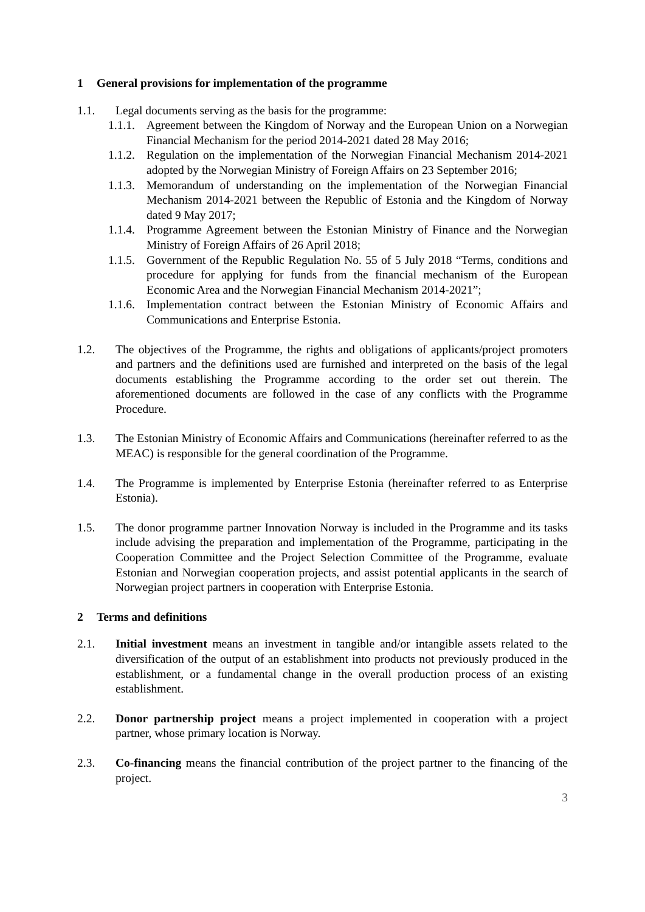1 General provisions for implementation of the programme
1.1. Legal documents serving as the basis for the programme:
1.1.1. Agreement between the Kingdom of Norway and the European Union on a Norwegian Financial Mechanism for the period 2014-2021 dated 28 May 2016;
1.1.2. Regulation on the implementation of the Norwegian Financial Mechanism 2014-2021 adopted by the Norwegian Ministry of Foreign Affairs on 23 September 2016;
1.1.3. Memorandum of understanding on the implementation of the Norwegian Financial Mechanism 2014-2021 between the Republic of Estonia and the Kingdom of Norway dated 9 May 2017;
1.1.4. Programme Agreement between the Estonian Ministry of Finance and the Norwegian Ministry of Foreign Affairs of 26 April 2018;
1.1.5. Government of the Republic Regulation No. 55 of 5 July 2018 “Terms, conditions and procedure for applying for funds from the financial mechanism of the European Economic Area and the Norwegian Financial Mechanism 2014-2021”;
1.1.6. Implementation contract between the Estonian Ministry of Economic Affairs and Communications and Enterprise Estonia.
1.2. The objectives of the Programme, the rights and obligations of applicants/project promoters and partners and the definitions used are furnished and interpreted on the basis of the legal documents establishing the Programme according to the order set out therein. The aforementioned documents are followed in the case of any conflicts with the Programme Procedure.
1.3. The Estonian Ministry of Economic Affairs and Communications (hereinafter referred to as the MEAC) is responsible for the general coordination of the Programme.
1.4. The Programme is implemented by Enterprise Estonia (hereinafter referred to as Enterprise Estonia).
1.5. The donor programme partner Innovation Norway is included in the Programme and its tasks include advising the preparation and implementation of the Programme, participating in the Cooperation Committee and the Project Selection Committee of the Programme, evaluate Estonian and Norwegian cooperation projects, and assist potential applicants in the search of Norwegian project partners in cooperation with Enterprise Estonia.
2 Terms and definitions
2.1. Initial investment means an investment in tangible and/or intangible assets related to the diversification of the output of an establishment into products not previously produced in the establishment, or a fundamental change in the overall production process of an existing establishment.
2.2. Donor partnership project means a project implemented in cooperation with a project partner, whose primary location is Norway.
2.3. Co-financing means the financial contribution of the project partner to the financing of the project.
3